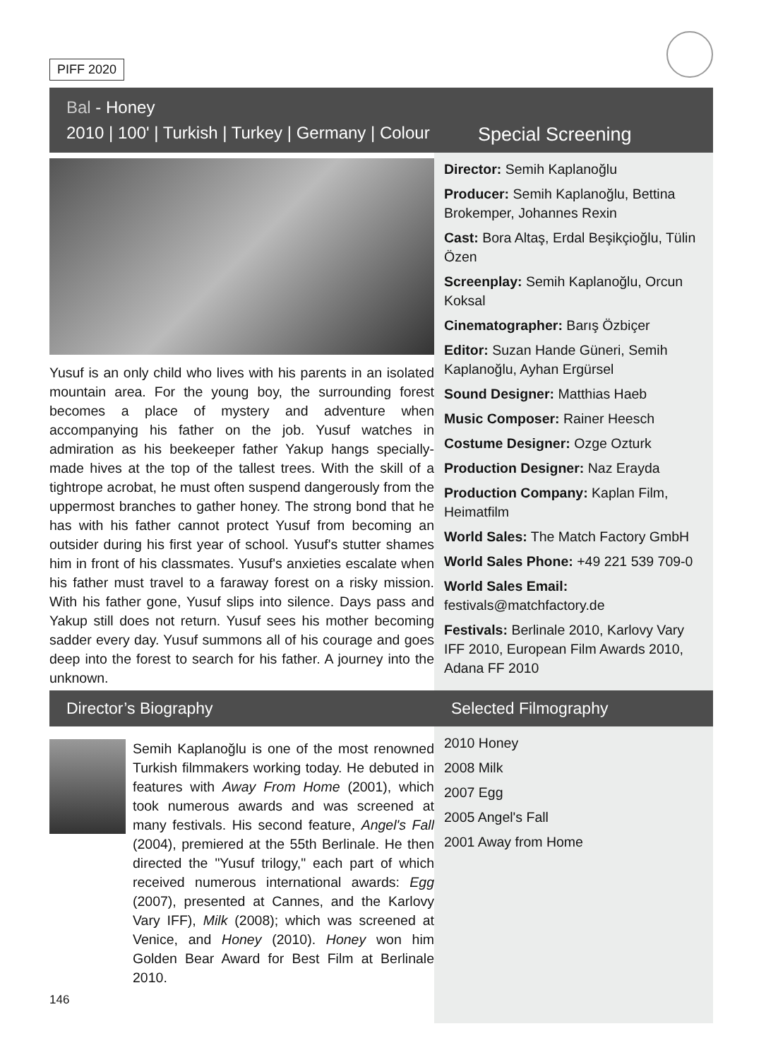PIFF 2020
Bal - Honey
2010 | 100' | Turkish | Turkey | Germany | Colour
Special Screening
Yusuf is an only child who lives with his parents in an isolated mountain area. For the young boy, the surrounding forest becomes a place of mystery and adventure when accompanying his father on the job. Yusuf watches in admiration as his beekeeper father Yakup hangs specially-made hives at the top of the tallest trees. With the skill of a tightrope acrobat, he must often suspend dangerously from the uppermost branches to gather honey. The strong bond that he has with his father cannot protect Yusuf from becoming an outsider during his first year of school. Yusuf's stutter shames him in front of his classmates. Yusuf's anxieties escalate when his father must travel to a faraway forest on a risky mission. With his father gone, Yusuf slips into silence. Days pass and Yakup still does not return. Yusuf sees his mother becoming sadder every day. Yusuf summons all of his courage and goes deep into the forest to search for his father. A journey into the unknown.
Director: Semih Kaplanoğlu
Producer: Semih Kaplanoğlu, Bettina Brokemper, Johannes Rexin
Cast: Bora Altaş, Erdal Beşikçioğlu, Tülin Özen
Screenplay: Semih Kaplanoğlu, Orcun Koksal
Cinematographer: Barış Özbiçer
Editor: Suzan Hande Güneri, Semih Kaplanoğlu, Ayhan Ergürsel
Sound Designer: Matthias Haeb
Music Composer: Rainer Heesch
Costume Designer: Ozge Ozturk
Production Designer: Naz Erayda
Production Company: Kaplan Film, Heimatfilm
World Sales: The Match Factory GmbH
World Sales Phone: +49 221 539 709-0
World Sales Email:
festivals@matchfactory.de
Festivals: Berlinale 2010, Karlovy Vary IFF 2010, European Film Awards 2010, Adana FF 2010
Director’s Biography Selected Filmography
Semih Kaplanoğlu is one of the most renowned Turkish filmmakers working today. He debuted in features with Away From Home (2001), which took numerous awards and was screened at many festivals. His second feature, Angel's Fall (2004), premiered at the 55th Berlinale. He then directed the "Yusuf trilogy," each part of which received numerous international awards: Egg (2007), presented at Cannes, and the Karlovy Vary IFF), Milk (2008); which was screened at Venice, and Honey (2010). Honey won him Golden Bear Award for Best Film at Berlinale 2010.
146
2010 Honey
2008 Milk
2007 Egg
2005 Angel's Fall
2001 Away from Home